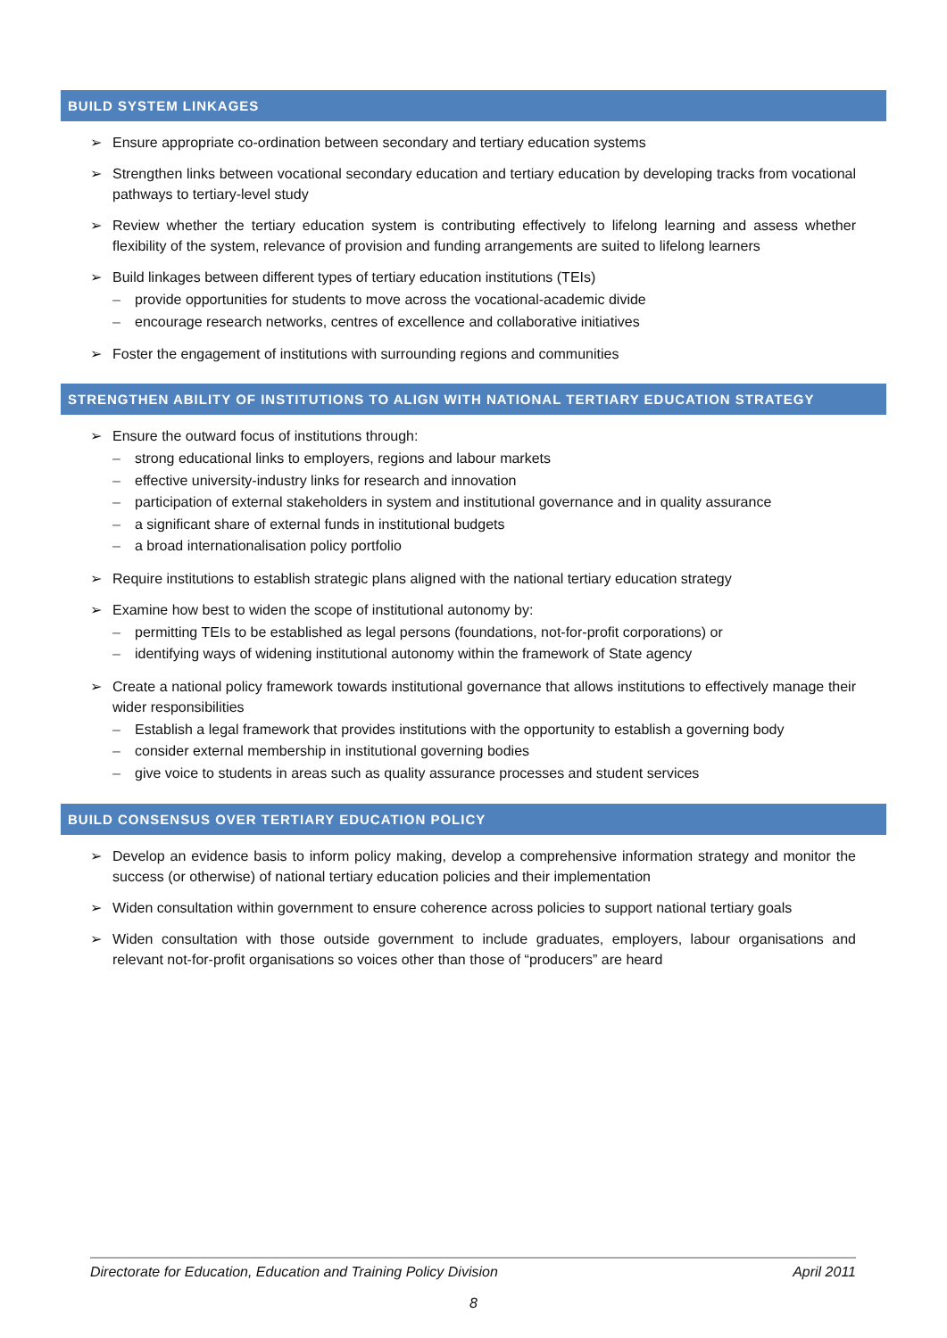BUILD SYSTEM LINKAGES
➢ Ensure appropriate co-ordination between secondary and tertiary education systems
➢ Strengthen links between vocational secondary education and tertiary education by developing tracks from vocational pathways to tertiary-level study
➢ Review whether the tertiary education system is contributing effectively to lifelong learning and assess whether flexibility of the system, relevance of provision and funding arrangements are suited to lifelong learners
➢ Build linkages between different types of tertiary education institutions (TEIs)
– provide opportunities for students to move across the vocational-academic divide
– encourage research networks, centres of excellence and collaborative initiatives
➢ Foster the engagement of institutions with surrounding regions and communities
STRENGTHEN ABILITY OF INSTITUTIONS TO ALIGN WITH NATIONAL TERTIARY EDUCATION STRATEGY
➢ Ensure the outward focus of institutions through:
– strong educational links to employers, regions and labour markets
– effective university-industry links for research and innovation
– participation of external stakeholders in system and institutional governance and in quality assurance
– a significant share of external funds in institutional budgets
– a broad internationalisation policy portfolio
➢ Require institutions to establish strategic plans aligned with the national tertiary education strategy
➢ Examine how best to widen the scope of institutional autonomy by:
– permitting TEIs to be established as legal persons (foundations, not-for-profit corporations) or
– identifying ways of widening institutional autonomy within the framework of State agency
➢ Create a national policy framework towards institutional governance that allows institutions to effectively manage their wider responsibilities
– Establish a legal framework that provides institutions with the opportunity to establish a governing body
– consider external membership in institutional governing bodies
– give voice to students in areas such as quality assurance processes and student services
BUILD CONSENSUS OVER TERTIARY EDUCATION POLICY
➢ Develop an evidence basis to inform policy making, develop a comprehensive information strategy and monitor the success (or otherwise) of national tertiary education policies and their implementation
➢ Widen consultation within government to ensure coherence across policies to support national tertiary goals
➢ Widen consultation with those outside government to include graduates, employers, labour organisations and relevant not-for-profit organisations so voices other than those of “producers” are heard
Directorate for Education, Education and Training Policy Division April 2011
8